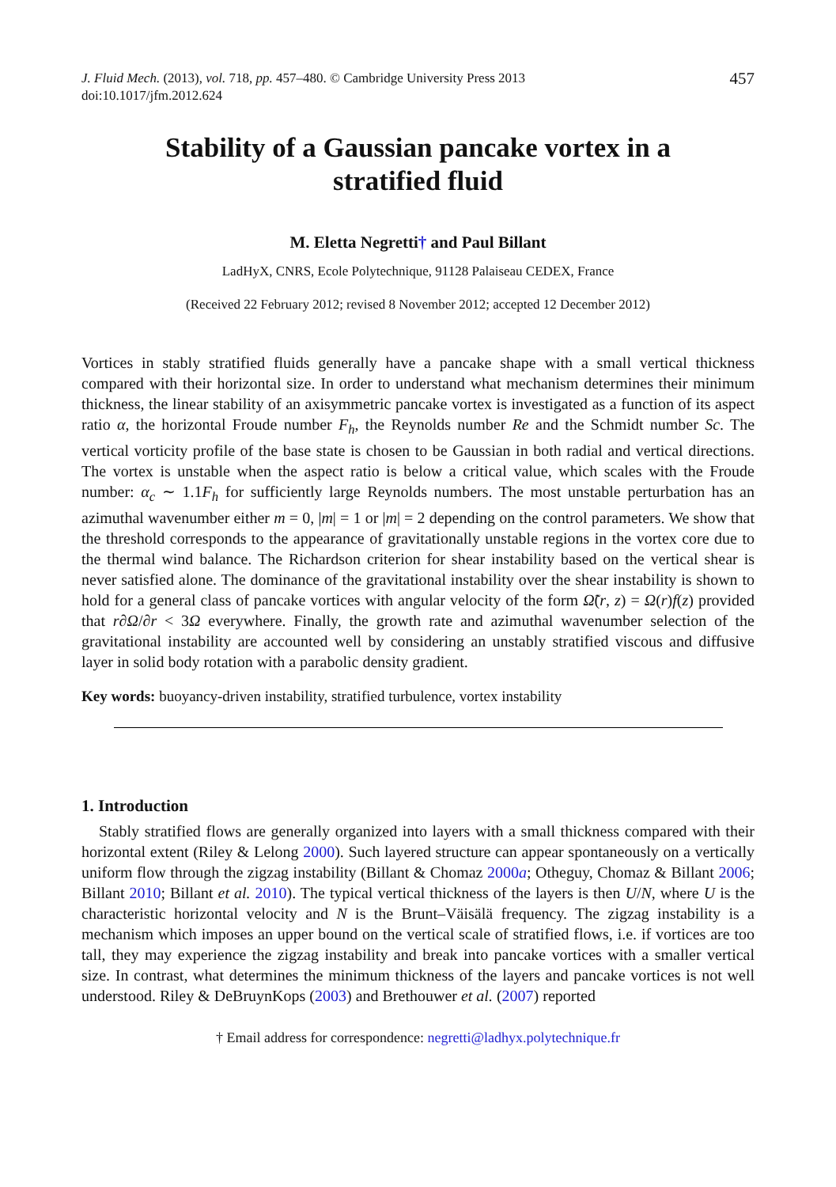J. Fluid Mech. (2013), vol. 718, pp. 457–480. © Cambridge University Press 2013
doi:10.1017/jfm.2012.624
457
Stability of a Gaussian pancake vortex in a stratified fluid
M. Eletta Negretti† and Paul Billant
LadHyX, CNRS, Ecole Polytechnique, 91128 Palaiseau CEDEX, France
(Received 22 February 2012; revised 8 November 2012; accepted 12 December 2012)
Vortices in stably stratified fluids generally have a pancake shape with a small vertical thickness compared with their horizontal size. In order to understand what mechanism determines their minimum thickness, the linear stability of an axisymmetric pancake vortex is investigated as a function of its aspect ratio α, the horizontal Froude number F<sub>h</sub>, the Reynolds number Re and the Schmidt number Sc. The vertical vorticity profile of the base state is chosen to be Gaussian in both radial and vertical directions. The vortex is unstable when the aspect ratio is below a critical value, which scales with the Froude number: α<sub>c</sub> ∼ 1.1F<sub>h</sub> for sufficiently large Reynolds numbers. The most unstable perturbation has an azimuthal wavenumber either m = 0, |m| = 1 or |m| = 2 depending on the control parameters. We show that the threshold corresponds to the appearance of gravitationally unstable regions in the vortex core due to the thermal wind balance. The Richardson criterion for shear instability based on the vertical shear is never satisfied alone. The dominance of the gravitational instability over the shear instability is shown to hold for a general class of pancake vortices with angular velocity of the form Ω̃(r, z) = Ω(r)f(z) provided that r∂Ω/∂r < 3Ω everywhere. Finally, the growth rate and azimuthal wavenumber selection of the gravitational instability are accounted well by considering an unstably stratified viscous and diffusive layer in solid body rotation with a parabolic density gradient.
Key words: buoyancy-driven instability, stratified turbulence, vortex instability
1. Introduction
Stably stratified flows are generally organized into layers with a small thickness compared with their horizontal extent (Riley & Lelong 2000). Such layered structure can appear spontaneously on a vertically uniform flow through the zigzag instability (Billant & Chomaz 2000a; Otheguy, Chomaz & Billant 2006; Billant 2010; Billant et al. 2010). The typical vertical thickness of the layers is then U/N, where U is the characteristic horizontal velocity and N is the Brunt–Väisälä frequency. The zigzag instability is a mechanism which imposes an upper bound on the vertical scale of stratified flows, i.e. if vortices are too tall, they may experience the zigzag instability and break into pancake vortices with a smaller vertical size. In contrast, what determines the minimum thickness of the layers and pancake vortices is not well understood. Riley & DeBruynKops (2003) and Brethouwer et al. (2007) reported
† Email address for correspondence: negretti@ladhyx.polytechnique.fr